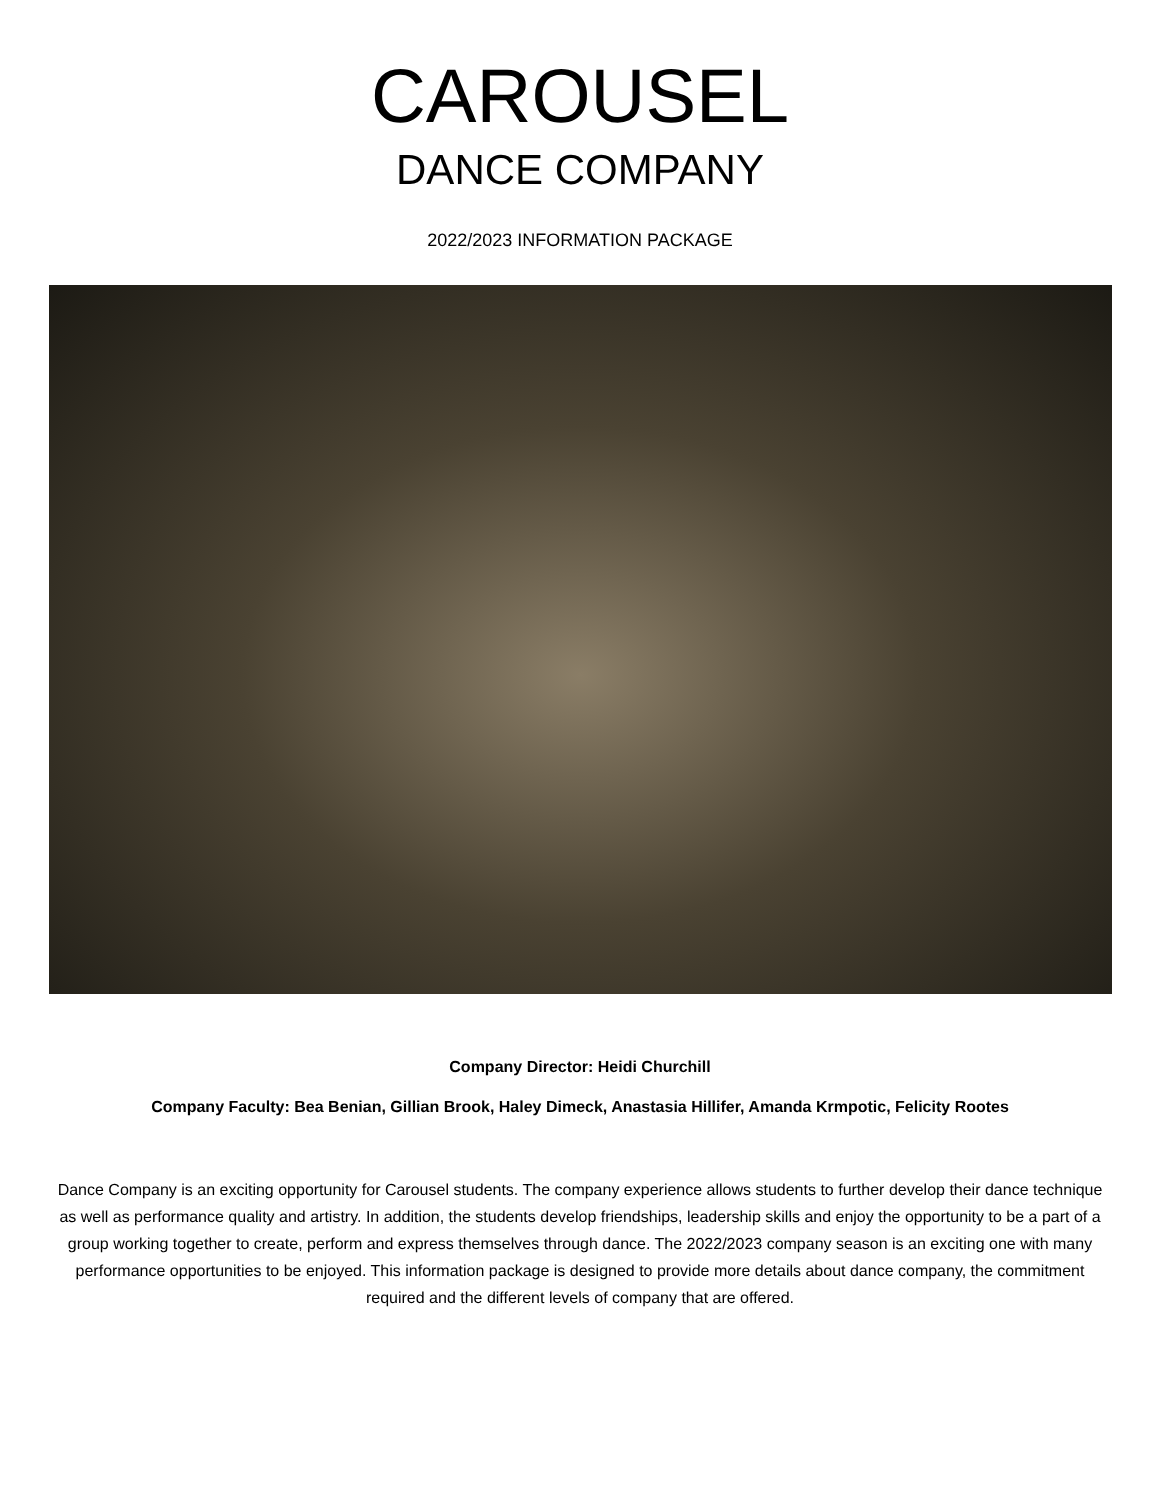CAROUSEL
DANCE COMPANY
2022/2023 INFORMATION PACKAGE
Company Director: Heidi Churchill
Company Faculty: Bea Benian, Gillian Brook, Haley Dimeck, Anastasia Hillifer, Amanda Krmpotic, Felicity Rootes
Dance Company is an exciting opportunity for Carousel students. The company experience allows students to further develop their dance technique as well as performance quality and artistry. In addition, the students develop friendships, leadership skills and enjoy the opportunity to be a part of a group working together to create, perform and express themselves through dance. The 2022/2023 company season is an exciting one with many performance opportunities to be enjoyed. This information package is designed to provide more details about dance company, the commitment required and the different levels of company that are offered.